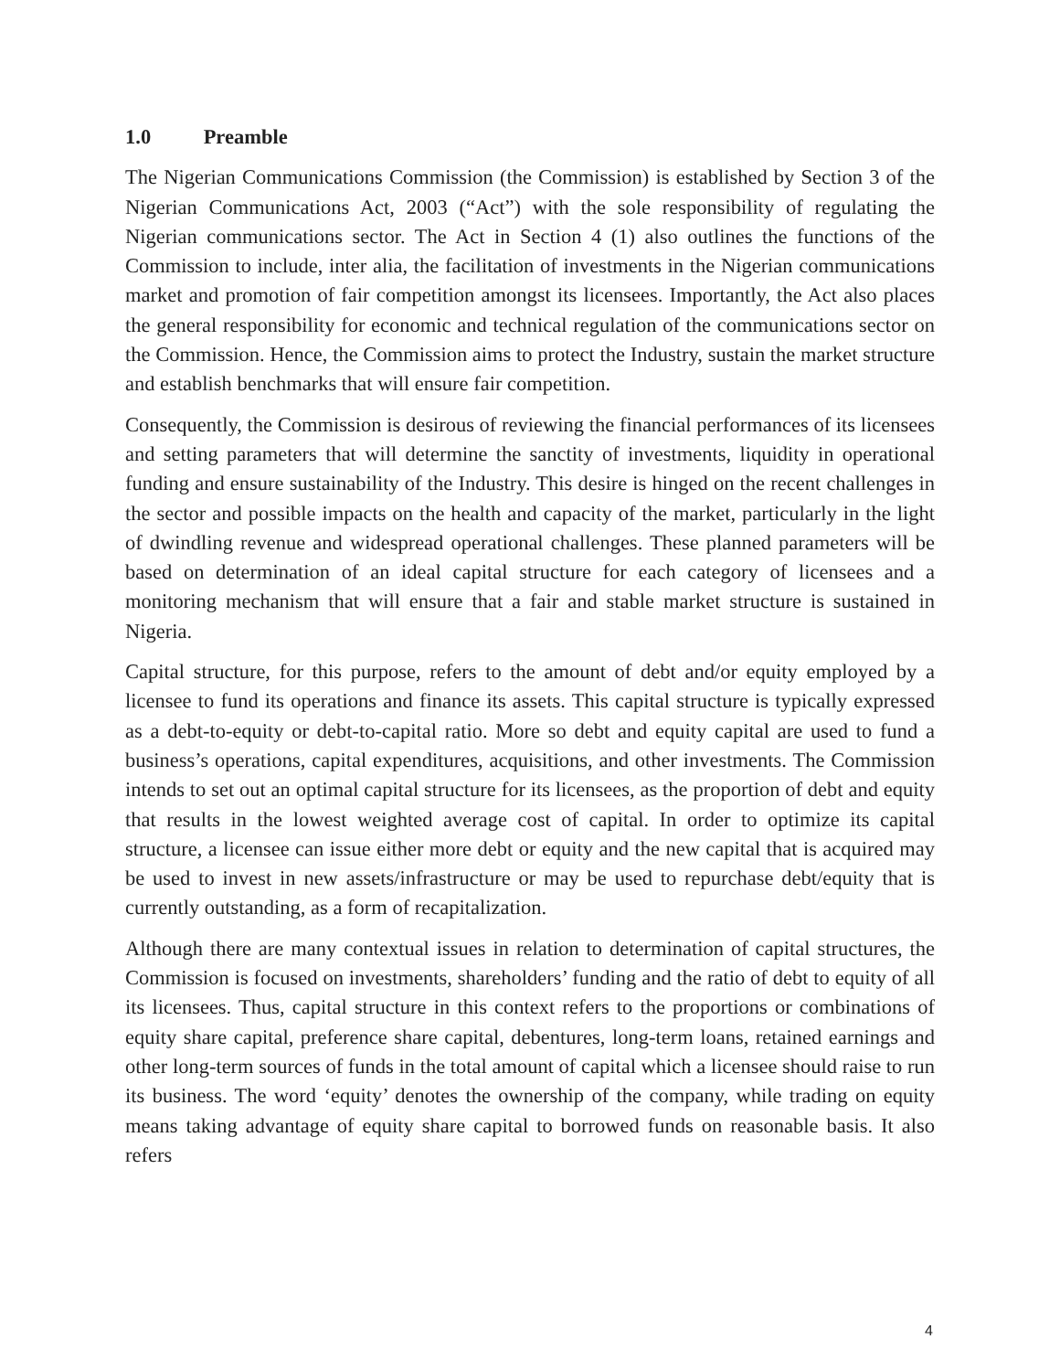1.0 Preamble
The Nigerian Communications Commission (the Commission) is established by Section 3 of the Nigerian Communications Act, 2003 (“Act”) with the sole responsibility of regulating the Nigerian communications sector. The Act in Section 4 (1) also outlines the functions of the Commission to include, inter alia, the facilitation of investments in the Nigerian communications market and promotion of fair competition amongst its licensees. Importantly, the Act also places the general responsibility for economic and technical regulation of the communications sector on the Commission. Hence, the Commission aims to protect the Industry, sustain the market structure and establish benchmarks that will ensure fair competition.
Consequently, the Commission is desirous of reviewing the financial performances of its licensees and setting parameters that will determine the sanctity of investments, liquidity in operational funding and ensure sustainability of the Industry. This desire is hinged on the recent challenges in the sector and possible impacts on the health and capacity of the market, particularly in the light of dwindling revenue and widespread operational challenges. These planned parameters will be based on determination of an ideal capital structure for each category of licensees and a monitoring mechanism that will ensure that a fair and stable market structure is sustained in Nigeria.
Capital structure, for this purpose, refers to the amount of debt and/or equity employed by a licensee to fund its operations and finance its assets. This capital structure is typically expressed as a debt-to-equity or debt-to-capital ratio. More so debt and equity capital are used to fund a business’s operations, capital expenditures, acquisitions, and other investments. The Commission intends to set out an optimal capital structure for its licensees, as the proportion of debt and equity that results in the lowest weighted average cost of capital. In order to optimize its capital structure, a licensee can issue either more debt or equity and the new capital that is acquired may be used to invest in new assets/infrastructure or may be used to repurchase debt/equity that is currently outstanding, as a form of recapitalization.
Although there are many contextual issues in relation to determination of capital structures, the Commission is focused on investments, shareholders’ funding and the ratio of debt to equity of all its licensees. Thus, capital structure in this context refers to the proportions or combinations of equity share capital, preference share capital, debentures, long-term loans, retained earnings and other long-term sources of funds in the total amount of capital which a licensee should raise to run its business. The word ‘equity’ denotes the ownership of the company, while trading on equity means taking advantage of equity share capital to borrowed funds on reasonable basis. It also refers
4